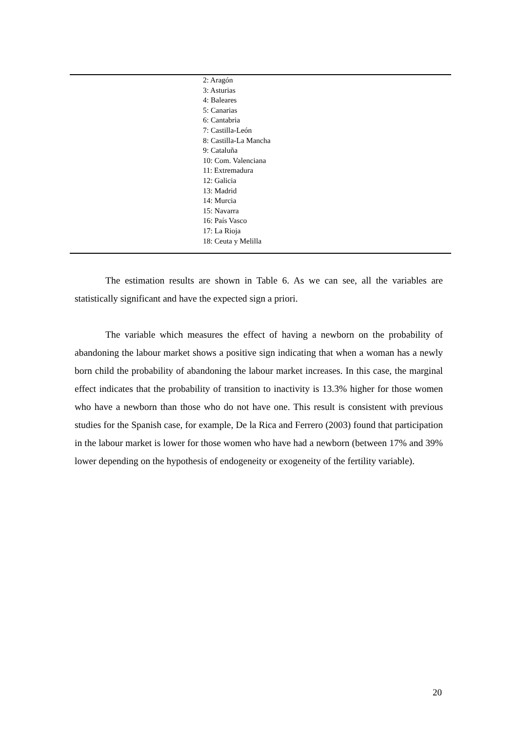| | 2: Aragón 3: Asturias 4: Baleares 5: Canarias 6: Cantabria 7: Castilla-León 8: Castilla-La Mancha 9: Cataluña 10: Com. Valenciana 11: Extremadura 12: Galicia 13: Madrid 14: Murcia 15: Navarra 16: País Vasco 17: La Rioja 18: Ceuta y Melilla |
The estimation results are shown in Table 6. As we can see, all the variables are statistically significant and have the expected sign a priori.
The variable which measures the effect of having a newborn on the probability of abandoning the labour market shows a positive sign indicating that when a woman has a newly born child the probability of abandoning the labour market increases. In this case, the marginal effect indicates that the probability of transition to inactivity is 13.3% higher for those women who have a newborn than those who do not have one. This result is consistent with previous studies for the Spanish case, for example, De la Rica and Ferrero (2003) found that participation in the labour market is lower for those women who have had a newborn (between 17% and 39% lower depending on the hypothesis of endogeneity or exogeneity of the fertility variable).
20